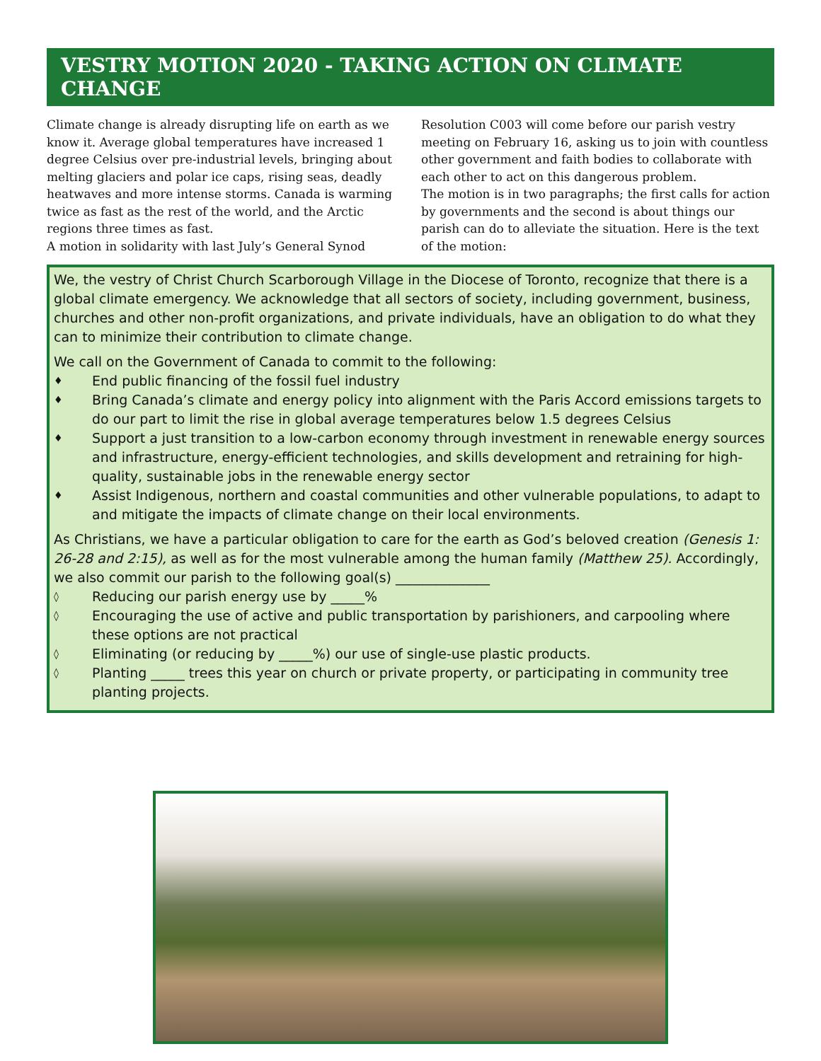VESTRY MOTION 2020 - TAKING ACTION ON CLIMATE CHANGE
Climate change is already disrupting life on earth as we know it. Average global temperatures have increased 1 degree Celsius over pre-industrial levels, bringing about melting glaciers and polar ice caps, rising seas, deadly heatwaves and more intense storms. Canada is warming twice as fast as the rest of the world, and the Arctic regions three times as fast.
A motion in solidarity with last July’s General Synod
Resolution C003 will come before our parish vestry meeting on February 16, asking us to join with countless other government and faith bodies to collaborate with each other to act on this dangerous problem.
The motion is in two paragraphs; the first calls for action by governments and the second is about things our parish can do to alleviate the situation. Here is the text of the motion:
We, the vestry of Christ Church Scarborough Village in the Diocese of Toronto, recognize that there is a global climate emergency. We acknowledge that all sectors of society, including government, business, churches and other non-profit organizations, and private individuals, have an obligation to do what they can to minimize their contribution to climate change.
We call on the Government of Canada to commit to the following:
♦ End public financing of the fossil fuel industry
♦ Bring Canada’s climate and energy policy into alignment with the Paris Accord emissions targets to do our part to limit the rise in global average temperatures below 1.5 degrees Celsius
♦ Support a just transition to a low-carbon economy through investment in renewable energy sources and infrastructure, energy-efficient technologies, and skills development and retraining for high-quality, sustainable jobs in the renewable energy sector
♦ Assist Indigenous, northern and coastal communities and other vulnerable populations, to adapt to and mitigate the impacts of climate change on their local environments.
As Christians, we have a particular obligation to care for the earth as God’s beloved creation (Genesis 1: 26-28 and 2:15), as well as for the most vulnerable among the human family (Matthew 25). Accordingly, we also commit our parish to the following goal(s) ______________
◊ Reducing our parish energy use by _____%
◊ Encouraging the use of active and public transportation by parishioners, and carpooling where these options are not practical
◊ Eliminating (or reducing by _____%) our use of single-use plastic products.
◊ Planting _____ trees this year on church or private property, or participating in community tree planting projects.